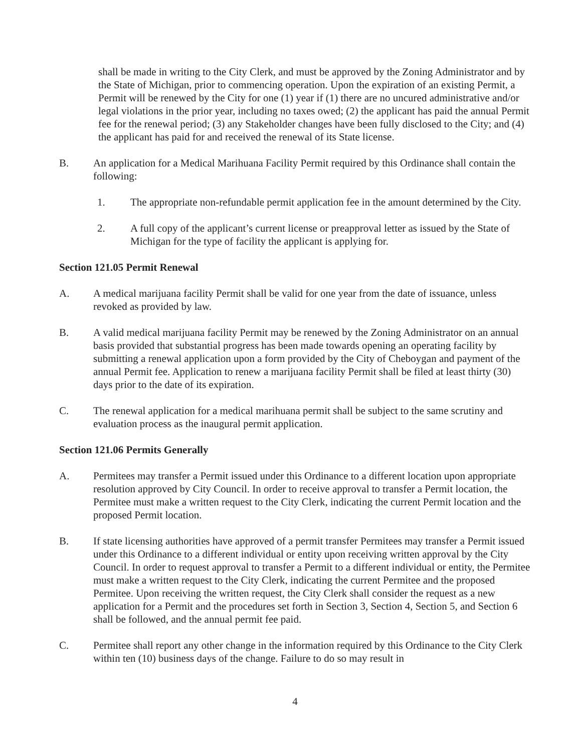shall be made in writing to the City Clerk, and must be approved by the Zoning Administrator and by the State of Michigan, prior to commencing operation. Upon the expiration of an existing Permit, a Permit will be renewed by the City for one (1) year if (1) there are no uncured administrative and/or legal violations in the prior year, including no taxes owed; (2) the applicant has paid the annual Permit fee for the renewal period; (3) any Stakeholder changes have been fully disclosed to the City; and (4) the applicant has paid for and received the renewal of its State license.
B. An application for a Medical Marihuana Facility Permit required by this Ordinance shall contain the following:
1. The appropriate non-refundable permit application fee in the amount determined by the City.
2. A full copy of the applicant’s current license or preapproval letter as issued by the State of Michigan for the type of facility the applicant is applying for.
Section 121.05 Permit Renewal
A. A medical marijuana facility Permit shall be valid for one year from the date of issuance, unless revoked as provided by law.
B. A valid medical marijuana facility Permit may be renewed by the Zoning Administrator on an annual basis provided that substantial progress has been made towards opening an operating facility by submitting a renewal application upon a form provided by the City of Cheboygan and payment of the annual Permit fee. Application to renew a marijuana facility Permit shall be filed at least thirty (30) days prior to the date of its expiration.
C. The renewal application for a medical marihuana permit shall be subject to the same scrutiny and evaluation process as the inaugural permit application.
Section 121.06 Permits Generally
A. Permitees may transfer a Permit issued under this Ordinance to a different location upon appropriate resolution approved by City Council. In order to receive approval to transfer a Permit location, the Permitee must make a written request to the City Clerk, indicating the current Permit location and the proposed Permit location.
B. If state licensing authorities have approved of a permit transfer Permitees may transfer a Permit issued under this Ordinance to a different individual or entity upon receiving written approval by the City Council. In order to request approval to transfer a Permit to a different individual or entity, the Permitee must make a written request to the City Clerk, indicating the current Permitee and the proposed Permitee. Upon receiving the written request, the City Clerk shall consider the request as a new application for a Permit and the procedures set forth in Section 3, Section 4, Section 5, and Section 6 shall be followed, and the annual permit fee paid.
C. Permitee shall report any other change in the information required by this Ordinance to the City Clerk within ten (10) business days of the change. Failure to do so may result in
4